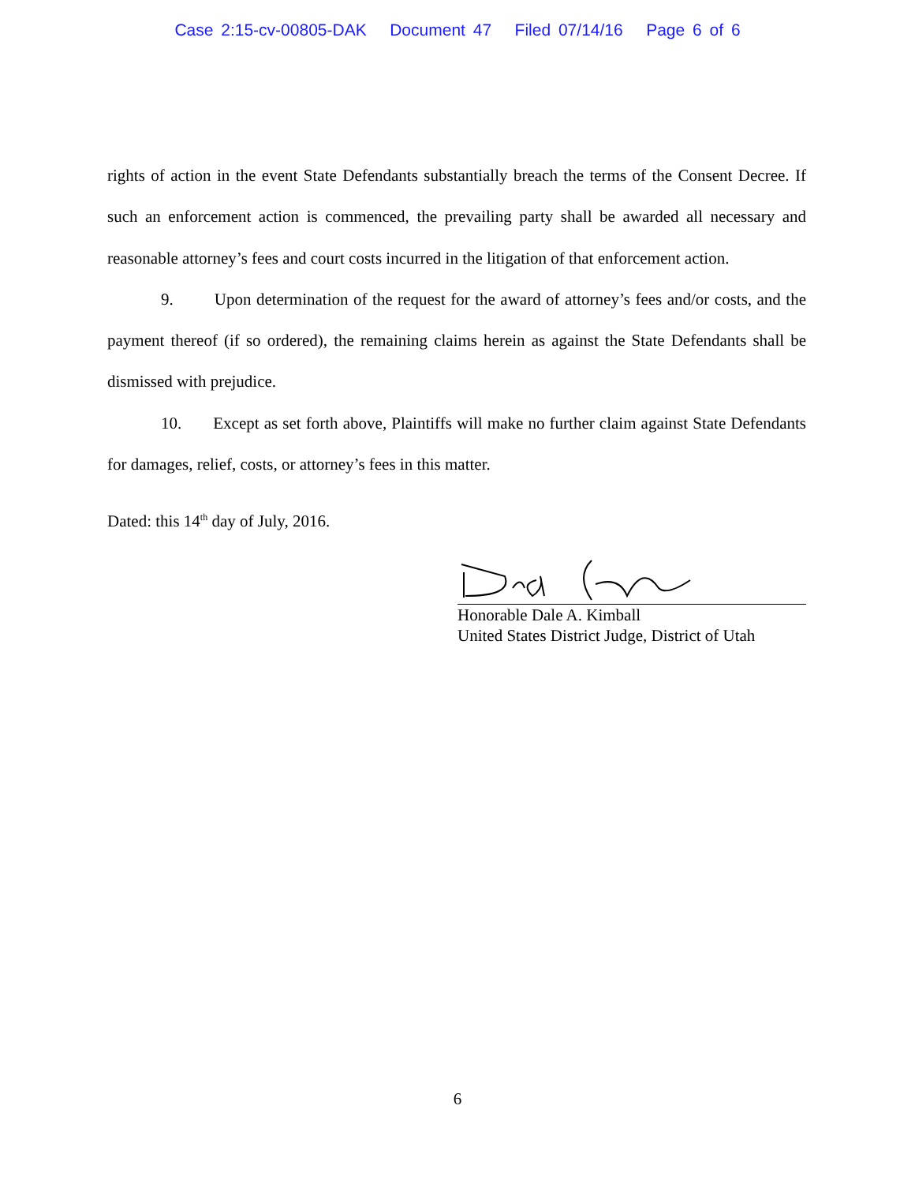Case 2:15-cv-00805-DAK Document 47 Filed 07/14/16 Page 6 of 6
rights of action in the event State Defendants substantially breach the terms of the Consent Decree. If such an enforcement action is commenced, the prevailing party shall be awarded all necessary and reasonable attorney’s fees and court costs incurred in the litigation of that enforcement action.
9. Upon determination of the request for the award of attorney’s fees and/or costs, and the payment thereof (if so ordered), the remaining claims herein as against the State Defendants shall be dismissed with prejudice.
10. Except as set forth above, Plaintiffs will make no further claim against State Defendants for damages, relief, costs, or attorney’s fees in this matter.
Dated: this 14<sup>th</sup> day of July, 2016.
Honorable Dale A. Kimball
United States District Judge, District of Utah
6